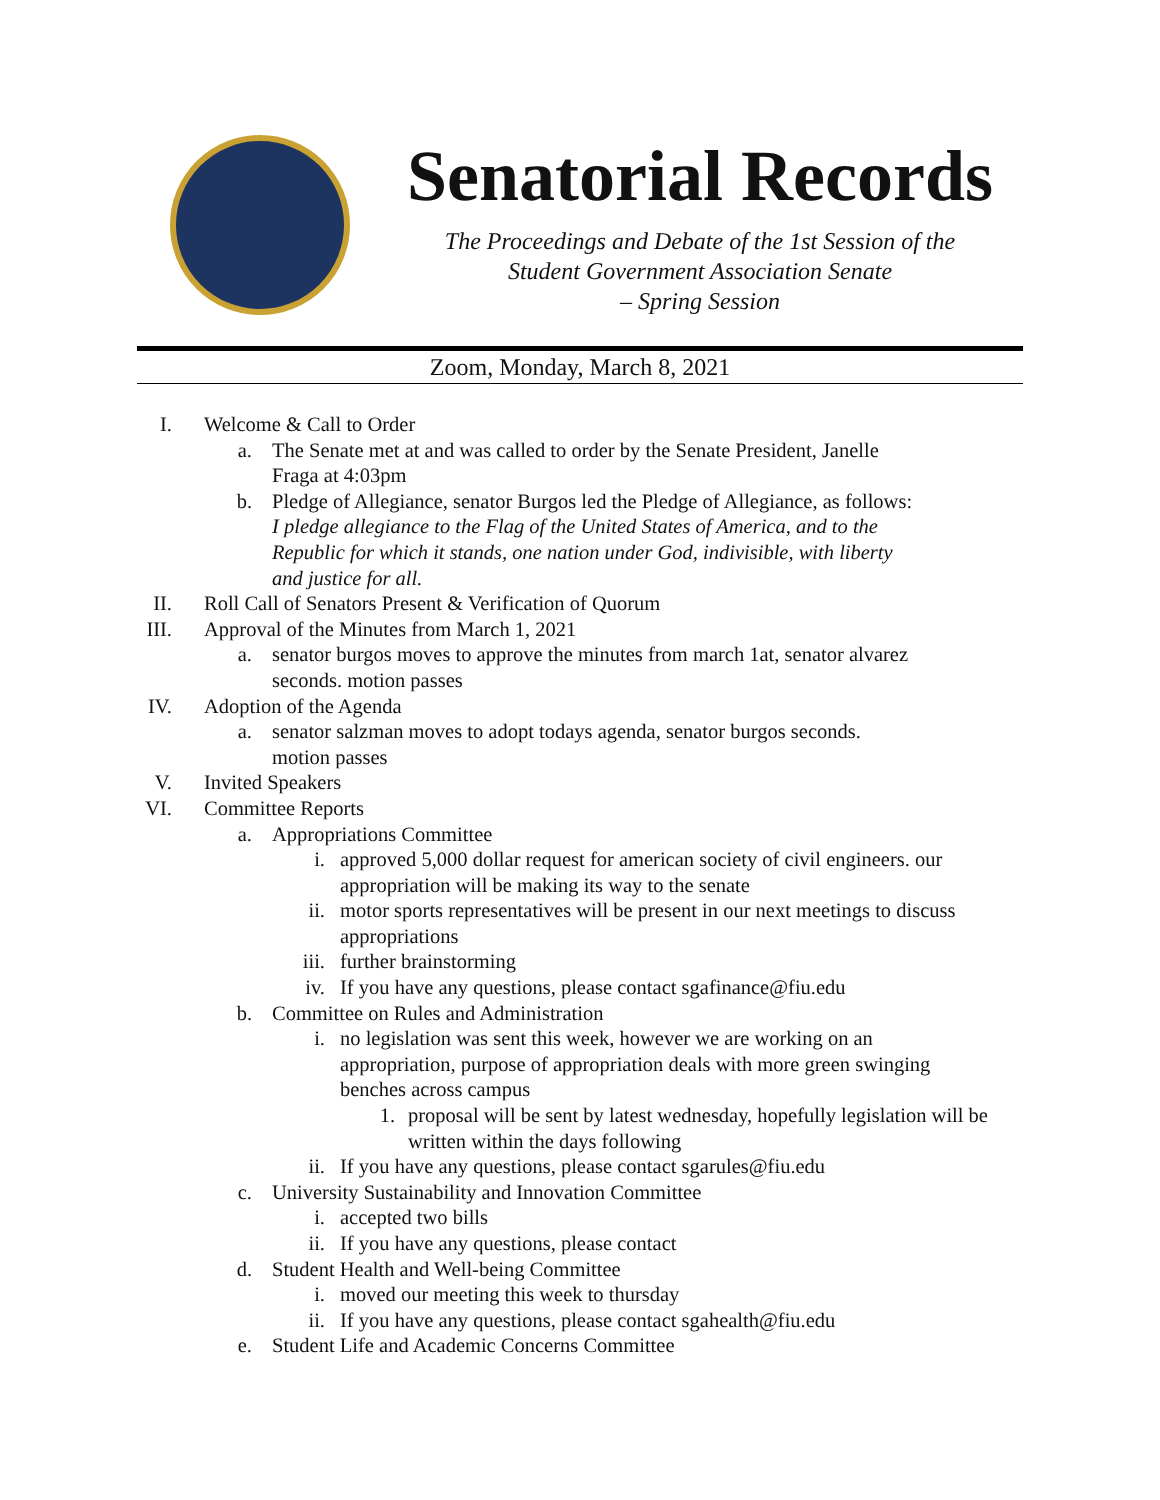Senatorial Records
The Proceedings and Debate of the 1st Session of the
Student Government Association Senate
– Spring Session
Zoom, Monday, March 8, 2021
I. Welcome & Call to Order
a. The Senate met at and was called to order by the Senate President, Janelle Fraga at 4:03pm
b. Pledge of Allegiance, senator Burgos led the Pledge of Allegiance, as follows: I pledge allegiance to the Flag of the United States of America, and to the Republic for which it stands, one nation under God, indivisible, with liberty and justice for all.
II. Roll Call of Senators Present & Verification of Quorum
III. Approval of the Minutes from March 1, 2021
a. senator burgos moves to approve the minutes from march 1at, senator alvarez seconds. motion passes
IV. Adoption of the Agenda
a. senator salzman moves to adopt todays agenda, senator burgos seconds. motion passes
V. Invited Speakers
VI. Committee Reports
a. Appropriations Committee
i. approved 5,000 dollar request for american society of civil engineers. our appropriation will be making its way to the senate
ii. motor sports representatives will be present in our next meetings to discuss appropriations
iii. further brainstorming
iv. If you have any questions, please contact sgafinance@fiu.edu
b. Committee on Rules and Administration
i. no legislation was sent this week, however we are working on an appropriation, purpose of appropriation deals with more green swinging benches across campus
1. proposal will be sent by latest wednesday, hopefully legislation will be written within the days following
ii. If you have any questions, please contact sgarules@fiu.edu
c. University Sustainability and Innovation Committee
i. accepted two bills
ii. If you have any questions, please contact
d. Student Health and Well-being Committee
i. moved our meeting this week to thursday
ii. If you have any questions, please contact sgahealth@fiu.edu
e. Student Life and Academic Concerns Committee